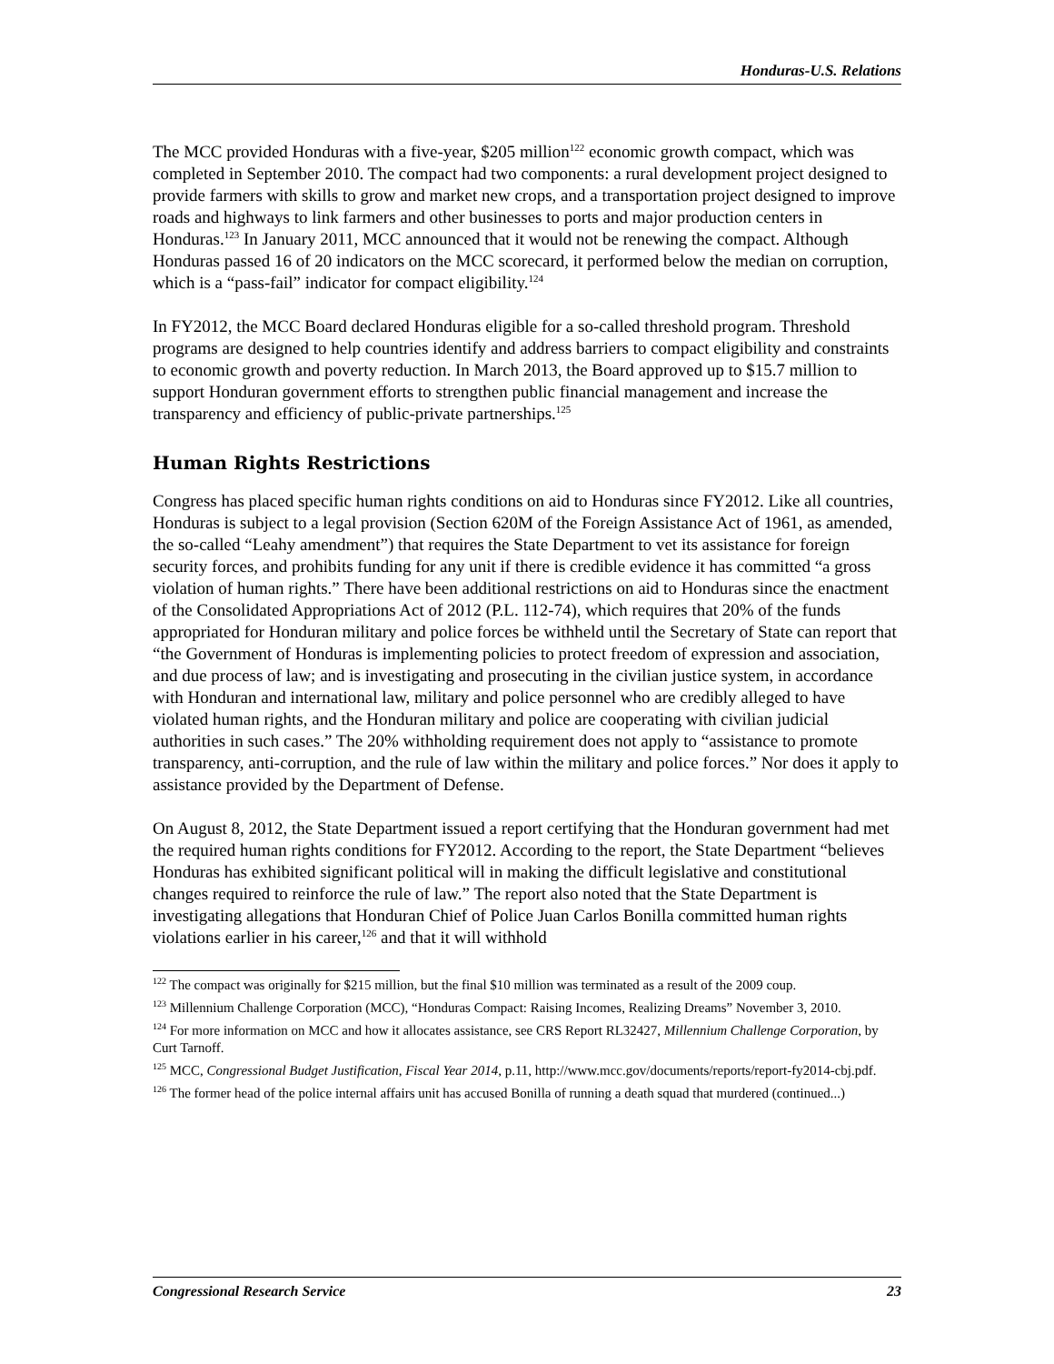Honduras-U.S. Relations
The MCC provided Honduras with a five-year, $205 million<sup>122</sup> economic growth compact, which was completed in September 2010. The compact had two components: a rural development project designed to provide farmers with skills to grow and market new crops, and a transportation project designed to improve roads and highways to link farmers and other businesses to ports and major production centers in Honduras.<sup>123</sup> In January 2011, MCC announced that it would not be renewing the compact. Although Honduras passed 16 of 20 indicators on the MCC scorecard, it performed below the median on corruption, which is a “pass-fail” indicator for compact eligibility.<sup>124</sup>
In FY2012, the MCC Board declared Honduras eligible for a so-called threshold program. Threshold programs are designed to help countries identify and address barriers to compact eligibility and constraints to economic growth and poverty reduction. In March 2013, the Board approved up to $15.7 million to support Honduran government efforts to strengthen public financial management and increase the transparency and efficiency of public-private partnerships.<sup>125</sup>
Human Rights Restrictions
Congress has placed specific human rights conditions on aid to Honduras since FY2012. Like all countries, Honduras is subject to a legal provision (Section 620M of the Foreign Assistance Act of 1961, as amended, the so-called “Leahy amendment”) that requires the State Department to vet its assistance for foreign security forces, and prohibits funding for any unit if there is credible evidence it has committed “a gross violation of human rights.” There have been additional restrictions on aid to Honduras since the enactment of the Consolidated Appropriations Act of 2012 (P.L. 112-74), which requires that 20% of the funds appropriated for Honduran military and police forces be withheld until the Secretary of State can report that “the Government of Honduras is implementing policies to protect freedom of expression and association, and due process of law; and is investigating and prosecuting in the civilian justice system, in accordance with Honduran and international law, military and police personnel who are credibly alleged to have violated human rights, and the Honduran military and police are cooperating with civilian judicial authorities in such cases.” The 20% withholding requirement does not apply to “assistance to promote transparency, anti-corruption, and the rule of law within the military and police forces.” Nor does it apply to assistance provided by the Department of Defense.
On August 8, 2012, the State Department issued a report certifying that the Honduran government had met the required human rights conditions for FY2012. According to the report, the State Department “believes Honduras has exhibited significant political will in making the difficult legislative and constitutional changes required to reinforce the rule of law.” The report also noted that the State Department is investigating allegations that Honduran Chief of Police Juan Carlos Bonilla committed human rights violations earlier in his career,<sup>126</sup> and that it will withhold
<sup>122</sup> The compact was originally for $215 million, but the final $10 million was terminated as a result of the 2009 coup.
<sup>123</sup> Millennium Challenge Corporation (MCC), “Honduras Compact: Raising Incomes, Realizing Dreams” November 3, 2010.
<sup>124</sup> For more information on MCC and how it allocates assistance, see CRS Report RL32427, Millennium Challenge Corporation, by Curt Tarnoff.
<sup>125</sup> MCC, Congressional Budget Justification, Fiscal Year 2014, p.11, http://www.mcc.gov/documents/reports/report-fy2014-cbj.pdf.
<sup>126</sup> The former head of the police internal affairs unit has accused Bonilla of running a death squad that murdered (continued...)
Congressional Research Service 23